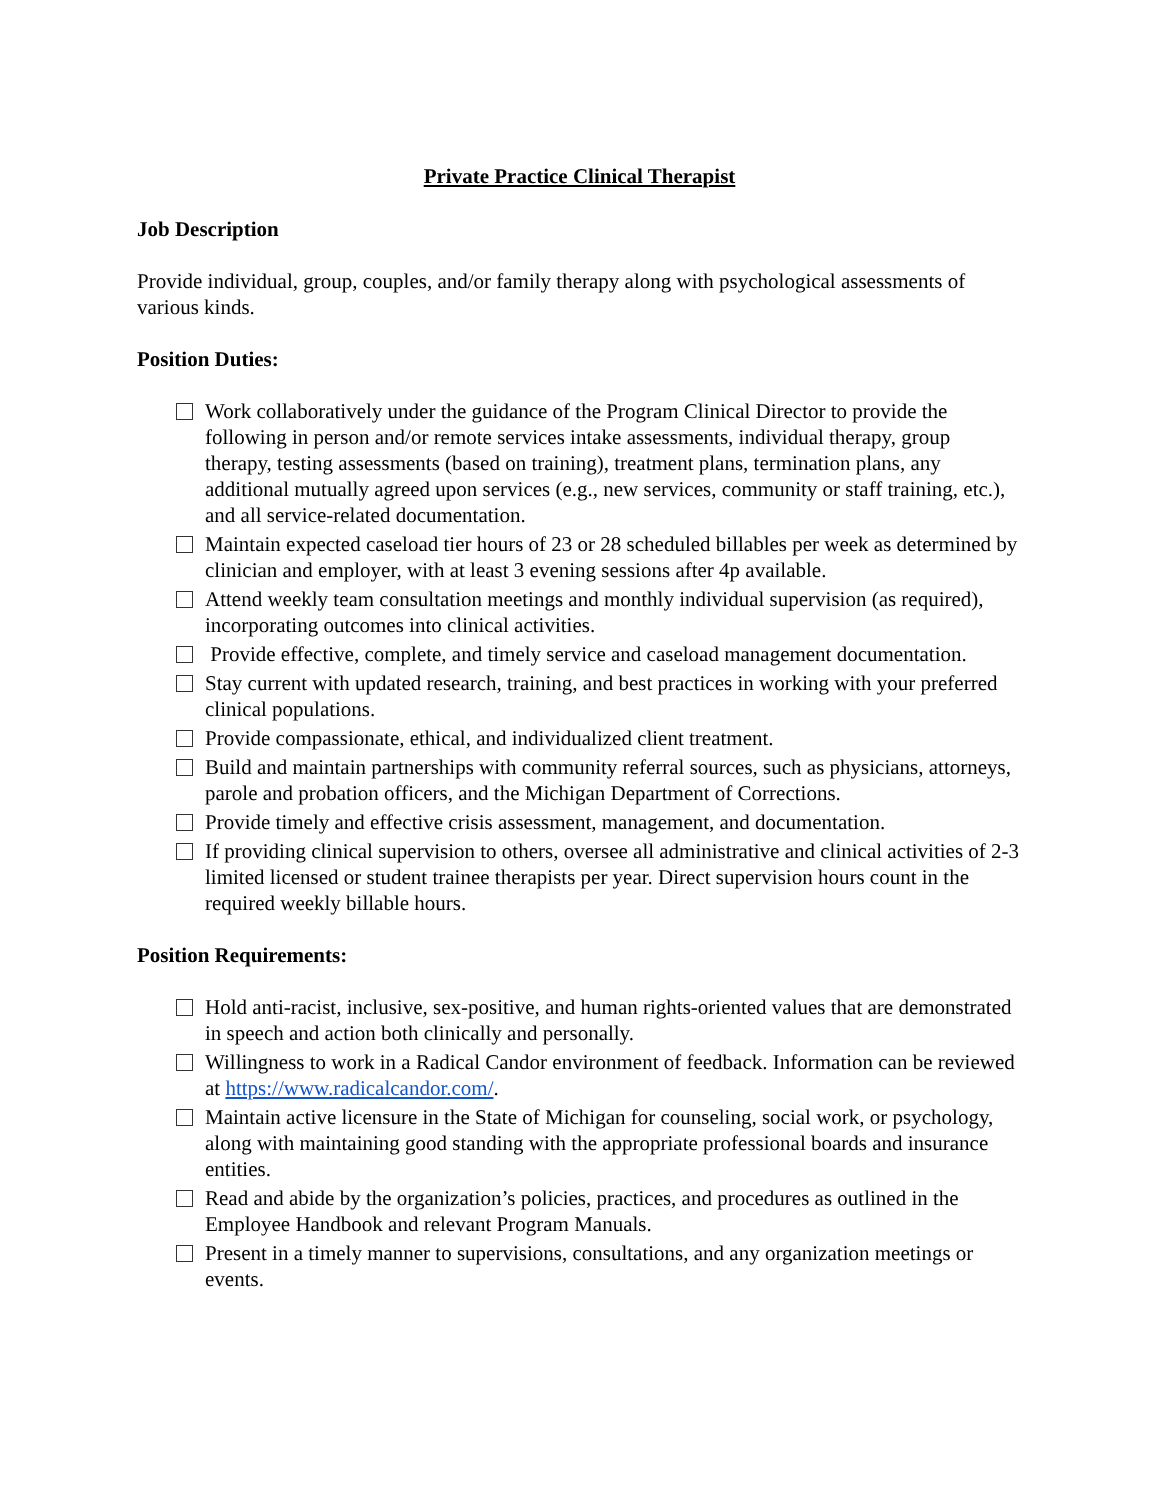Private Practice Clinical Therapist
Job Description
Provide individual, group, couples, and/or family therapy along with psychological assessments of various kinds.
Position Duties:
Work collaboratively under the guidance of the Program Clinical Director to provide the following in person and/or remote services intake assessments, individual therapy, group therapy, testing assessments (based on training), treatment plans, termination plans, any additional mutually agreed upon services (e.g., new services, community or staff training, etc.), and all service-related documentation.
Maintain expected caseload tier hours of 23 or 28 scheduled billables per week as determined by clinician and employer, with at least 3 evening sessions after 4p available.
Attend weekly team consultation meetings and monthly individual supervision (as required), incorporating outcomes into clinical activities.
Provide effective, complete, and timely service and caseload management documentation.
Stay current with updated research, training, and best practices in working with your preferred clinical populations.
Provide compassionate, ethical, and individualized client treatment.
Build and maintain partnerships with community referral sources, such as physicians, attorneys, parole and probation officers, and the Michigan Department of Corrections.
Provide timely and effective crisis assessment, management, and documentation.
If providing clinical supervision to others, oversee all administrative and clinical activities of 2-3 limited licensed or student trainee therapists per year. Direct supervision hours count in the required weekly billable hours.
Position Requirements:
Hold anti-racist, inclusive, sex-positive, and human rights-oriented values that are demonstrated in speech and action both clinically and personally.
Willingness to work in a Radical Candor environment of feedback. Information can be reviewed at https://www.radicalcandor.com/.
Maintain active licensure in the State of Michigan for counseling, social work, or psychology, along with maintaining good standing with the appropriate professional boards and insurance entities.
Read and abide by the organization’s policies, practices, and procedures as outlined in the Employee Handbook and relevant Program Manuals.
Present in a timely manner to supervisions, consultations, and any organization meetings or events.